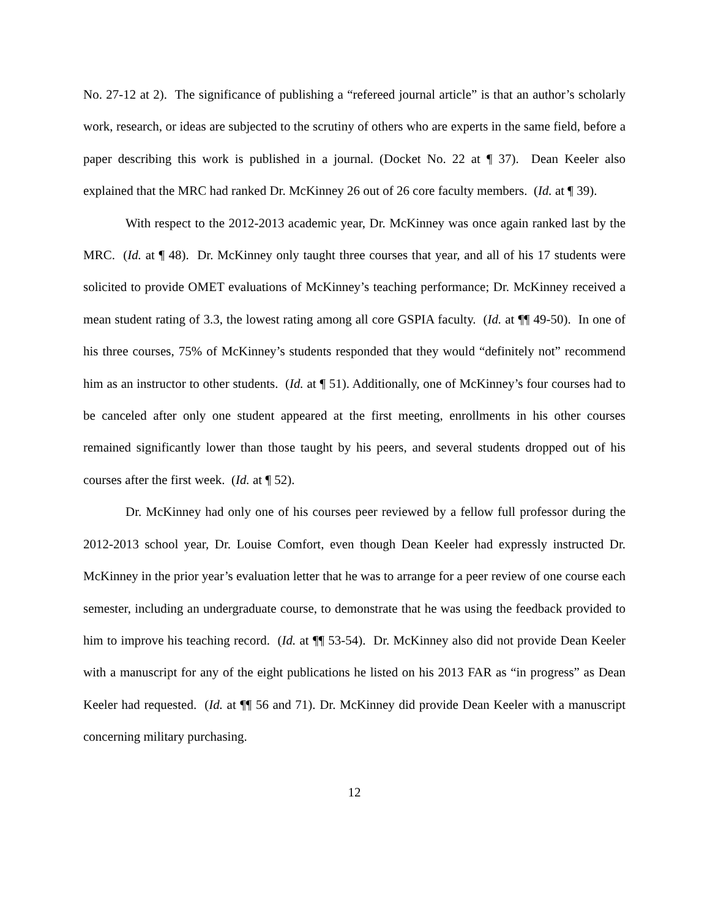No. 27-12 at 2). The significance of publishing a “refereed journal article” is that an author’s scholarly work, research, or ideas are subjected to the scrutiny of others who are experts in the same field, before a paper describing this work is published in a journal. (Docket No. 22 at ¶ 37). Dean Keeler also explained that the MRC had ranked Dr. McKinney 26 out of 26 core faculty members. (Id. at ¶ 39).
With respect to the 2012-2013 academic year, Dr. McKinney was once again ranked last by the MRC. (Id. at ¶ 48). Dr. McKinney only taught three courses that year, and all of his 17 students were solicited to provide OMET evaluations of McKinney’s teaching performance; Dr. McKinney received a mean student rating of 3.3, the lowest rating among all core GSPIA faculty. (Id. at ¶¶ 49-50). In one of his three courses, 75% of McKinney’s students responded that they would “definitely not” recommend him as an instructor to other students. (Id. at ¶ 51). Additionally, one of McKinney’s four courses had to be canceled after only one student appeared at the first meeting, enrollments in his other courses remained significantly lower than those taught by his peers, and several students dropped out of his courses after the first week. (Id. at ¶ 52).
Dr. McKinney had only one of his courses peer reviewed by a fellow full professor during the 2012-2013 school year, Dr. Louise Comfort, even though Dean Keeler had expressly instructed Dr. McKinney in the prior year’s evaluation letter that he was to arrange for a peer review of one course each semester, including an undergraduate course, to demonstrate that he was using the feedback provided to him to improve his teaching record. (Id. at ¶¶ 53-54). Dr. McKinney also did not provide Dean Keeler with a manuscript for any of the eight publications he listed on his 2013 FAR as “in progress” as Dean Keeler had requested. (Id. at ¶¶ 56 and 71). Dr. McKinney did provide Dean Keeler with a manuscript concerning military purchasing.
12